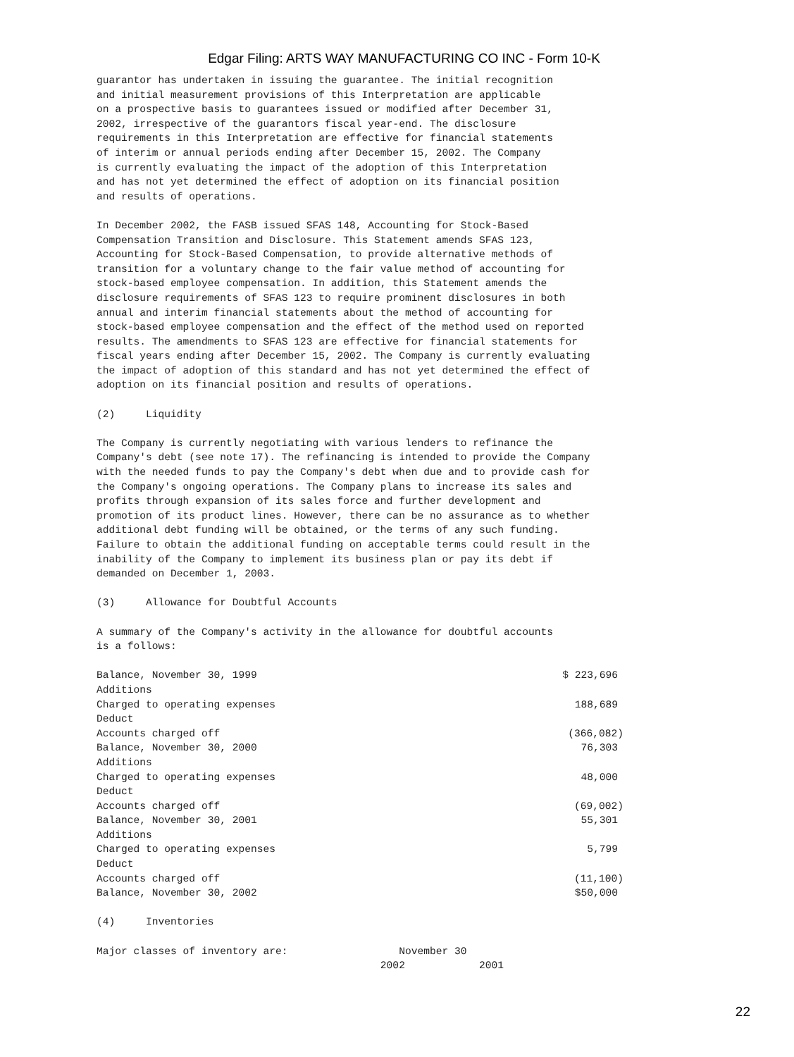Edgar Filing: ARTS WAY MANUFACTURING CO INC - Form 10-K
guarantor has undertaken in issuing the guarantee. The initial recognition and initial measurement provisions of this Interpretation are applicable on a prospective basis to guarantees issued or modified after December 31, 2002, irrespective of the guarantors fiscal year-end. The disclosure requirements in this Interpretation are effective for financial statements of interim or annual periods ending after December 15, 2002. The Company is currently evaluating the impact of the adoption of this Interpretation and has not yet determined the effect of adoption on its financial position and results of operations.
In December 2002, the FASB issued SFAS 148, Accounting for Stock-Based Compensation Transition and Disclosure. This Statement amends SFAS 123, Accounting for Stock-Based Compensation, to provide alternative methods of transition for a voluntary change to the fair value method of accounting for stock-based employee compensation. In addition, this Statement amends the disclosure requirements of SFAS 123 to require prominent disclosures in both annual and interim financial statements about the method of accounting for stock-based employee compensation and the effect of the method used on reported results. The amendments to SFAS 123 are effective for financial statements for fiscal years ending after December 15, 2002. The Company is currently evaluating the impact of adoption of this standard and has not yet determined the effect of adoption on its financial position and results of operations.
(2) Liquidity
The Company is currently negotiating with various lenders to refinance the Company's debt (see note 17). The refinancing is intended to provide the Company with the needed funds to pay the Company's debt when due and to provide cash for the Company's ongoing operations. The Company plans to increase its sales and profits through expansion of its sales force and further development and promotion of its product lines. However, there can be no assurance as to whether additional debt funding will be obtained, or the terms of any such funding. Failure to obtain the additional funding on acceptable terms could result in the inability of the Company to implement its business plan or pay its debt if demanded on December 1, 2003.
(3) Allowance for Doubtful Accounts
A summary of the Company's activity in the allowance for doubtful accounts is a follows:
| Balance, November 30, 1999 | $ 223,696 |
| Additions | |
| Charged to operating expenses | 188,689 |
| Deduct | |
| Accounts charged off | (366,082) |
| Balance, November 30, 2000 | 76,303 |
| Additions | |
| Charged to operating expenses | 48,000 |
| Deduct | |
| Accounts charged off | (69,002) |
| Balance, November 30, 2001 | 55,301 |
| Additions | |
| Charged to operating expenses | 5,799 |
| Deduct | |
| Accounts charged off | (11,100) |
| Balance, November 30, 2002 | $50,000 |
(4) Inventories
Major classes of inventory are: November 30 2002 2001
22